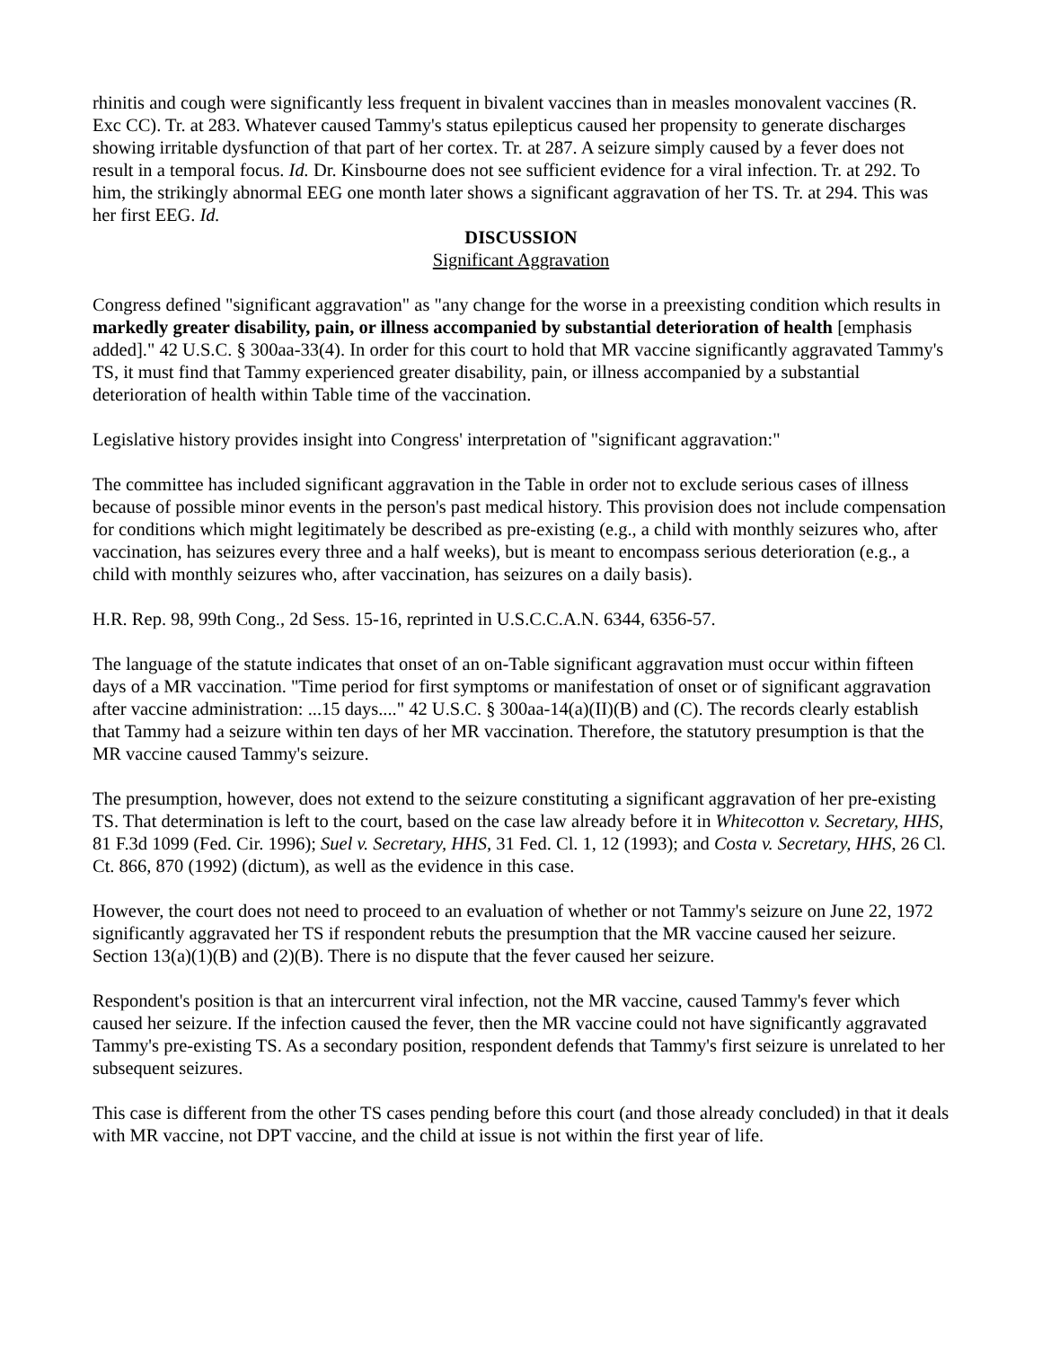rhinitis and cough were significantly less frequent in bivalent vaccines than in measles monovalent vaccines (R. Exc CC). Tr. at 283. Whatever caused Tammy's status epilepticus caused her propensity to generate discharges showing irritable dysfunction of that part of her cortex. Tr. at 287. A seizure simply caused by a fever does not result in a temporal focus. Id. Dr. Kinsbourne does not see sufficient evidence for a viral infection. Tr. at 292. To him, the strikingly abnormal EEG one month later shows a significant aggravation of her TS. Tr. at 294. This was her first EEG. Id.
DISCUSSION
Significant Aggravation
Congress defined "significant aggravation" as "any change for the worse in a preexisting condition which results in markedly greater disability, pain, or illness accompanied by substantial deterioration of health [emphasis added]." 42 U.S.C. § 300aa-33(4). In order for this court to hold that MR vaccine significantly aggravated Tammy's TS, it must find that Tammy experienced greater disability, pain, or illness accompanied by a substantial deterioration of health within Table time of the vaccination.
Legislative history provides insight into Congress' interpretation of "significant aggravation:"
The committee has included significant aggravation in the Table in order not to exclude serious cases of illness because of possible minor events in the person's past medical history. This provision does not include compensation for conditions which might legitimately be described as pre-existing (e.g., a child with monthly seizures who, after vaccination, has seizures every three and a half weeks), but is meant to encompass serious deterioration (e.g., a child with monthly seizures who, after vaccination, has seizures on a daily basis).
H.R. Rep. 98, 99th Cong., 2d Sess. 15-16, reprinted in U.S.C.C.A.N. 6344, 6356-57.
The language of the statute indicates that onset of an on-Table significant aggravation must occur within fifteen days of a MR vaccination. "Time period for first symptoms or manifestation of onset or of significant aggravation after vaccine administration: ...15 days...." 42 U.S.C. § 300aa-14(a)(II)(B) and (C). The records clearly establish that Tammy had a seizure within ten days of her MR vaccination. Therefore, the statutory presumption is that the MR vaccine caused Tammy's seizure.
The presumption, however, does not extend to the seizure constituting a significant aggravation of her pre-existing TS. That determination is left to the court, based on the case law already before it in Whitecotton v. Secretary, HHS, 81 F.3d 1099 (Fed. Cir. 1996); Suel v. Secretary, HHS, 31 Fed. Cl. 1, 12 (1993); and Costa v. Secretary, HHS, 26 Cl. Ct. 866, 870 (1992) (dictum), as well as the evidence in this case.
However, the court does not need to proceed to an evaluation of whether or not Tammy's seizure on June 22, 1972 significantly aggravated her TS if respondent rebuts the presumption that the MR vaccine caused her seizure. Section 13(a)(1)(B) and (2)(B). There is no dispute that the fever caused her seizure.
Respondent's position is that an intercurrent viral infection, not the MR vaccine, caused Tammy's fever which caused her seizure. If the infection caused the fever, then the MR vaccine could not have significantly aggravated Tammy's pre-existing TS. As a secondary position, respondent defends that Tammy's first seizure is unrelated to her subsequent seizures.
This case is different from the other TS cases pending before this court (and those already concluded) in that it deals with MR vaccine, not DPT vaccine, and the child at issue is not within the first year of life.